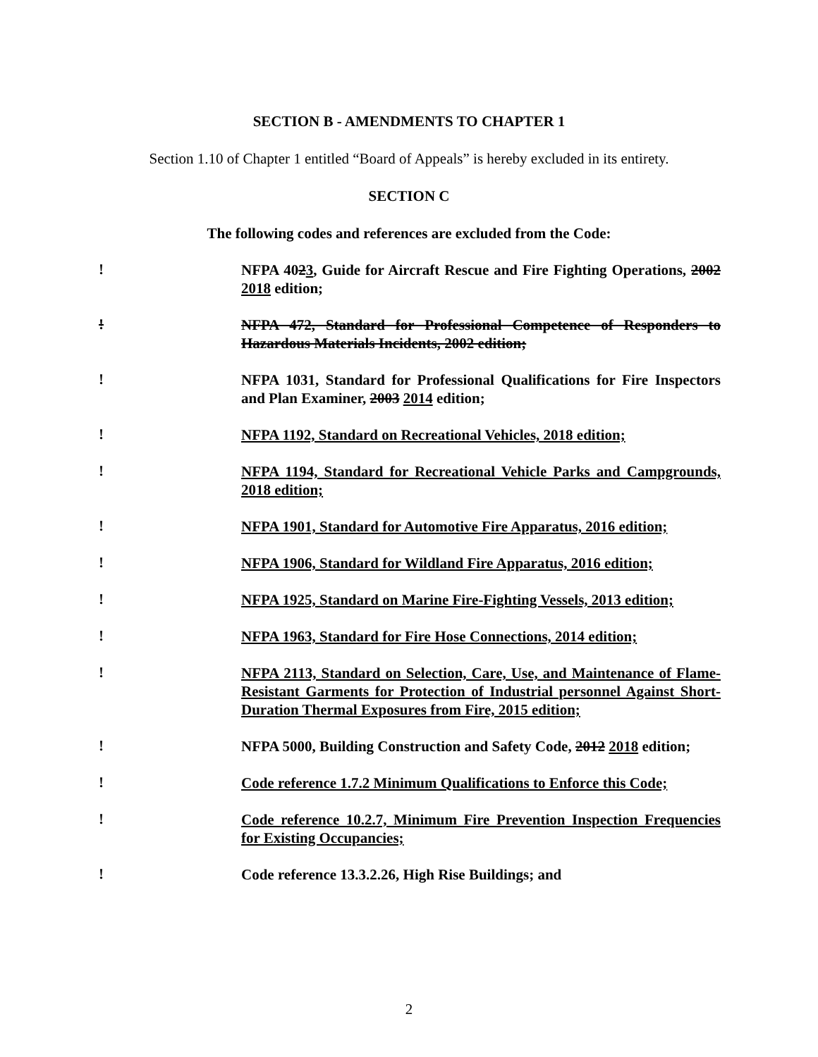SECTION B - AMENDMENTS TO CHAPTER 1
Section 1.10 of Chapter 1 entitled “Board of Appeals” is hereby excluded in its entirety.
SECTION C
The following codes and references are excluded from the Code:
!
NFPA 4023, Guide for Aircraft Rescue and Fire Fighting Operations, 2002 2018 edition;
!
NFPA 472, Standard for Professional Competence of Responders to Hazardous Materials Incidents, 2002 edition;
!
NFPA 1031, Standard for Professional Qualifications for Fire Inspectors and Plan Examiner, 2003 2014 edition;
!
NFPA 1192, Standard on Recreational Vehicles, 2018 edition;
!
NFPA 1194, Standard for Recreational Vehicle Parks and Campgrounds, 2018 edition;
!
NFPA 1901, Standard for Automotive Fire Apparatus, 2016 edition;
!
NFPA 1906, Standard for Wildland Fire Apparatus, 2016 edition;
!
NFPA 1925, Standard on Marine Fire-Fighting Vessels, 2013 edition;
!
NFPA 1963, Standard for Fire Hose Connections, 2014 edition;
!
NFPA 2113, Standard on Selection, Care, Use, and Maintenance of Flame-Resistant Garments for Protection of Industrial personnel Against Short-Duration Thermal Exposures from Fire, 2015 edition;
!
NFPA 5000, Building Construction and Safety Code, 2012 2018 edition;
!
Code reference 1.7.2 Minimum Qualifications to Enforce this Code;
!
Code reference 10.2.7, Minimum Fire Prevention Inspection Frequencies for Existing Occupancies;
!
Code reference 13.3.2.26, High Rise Buildings; and
2